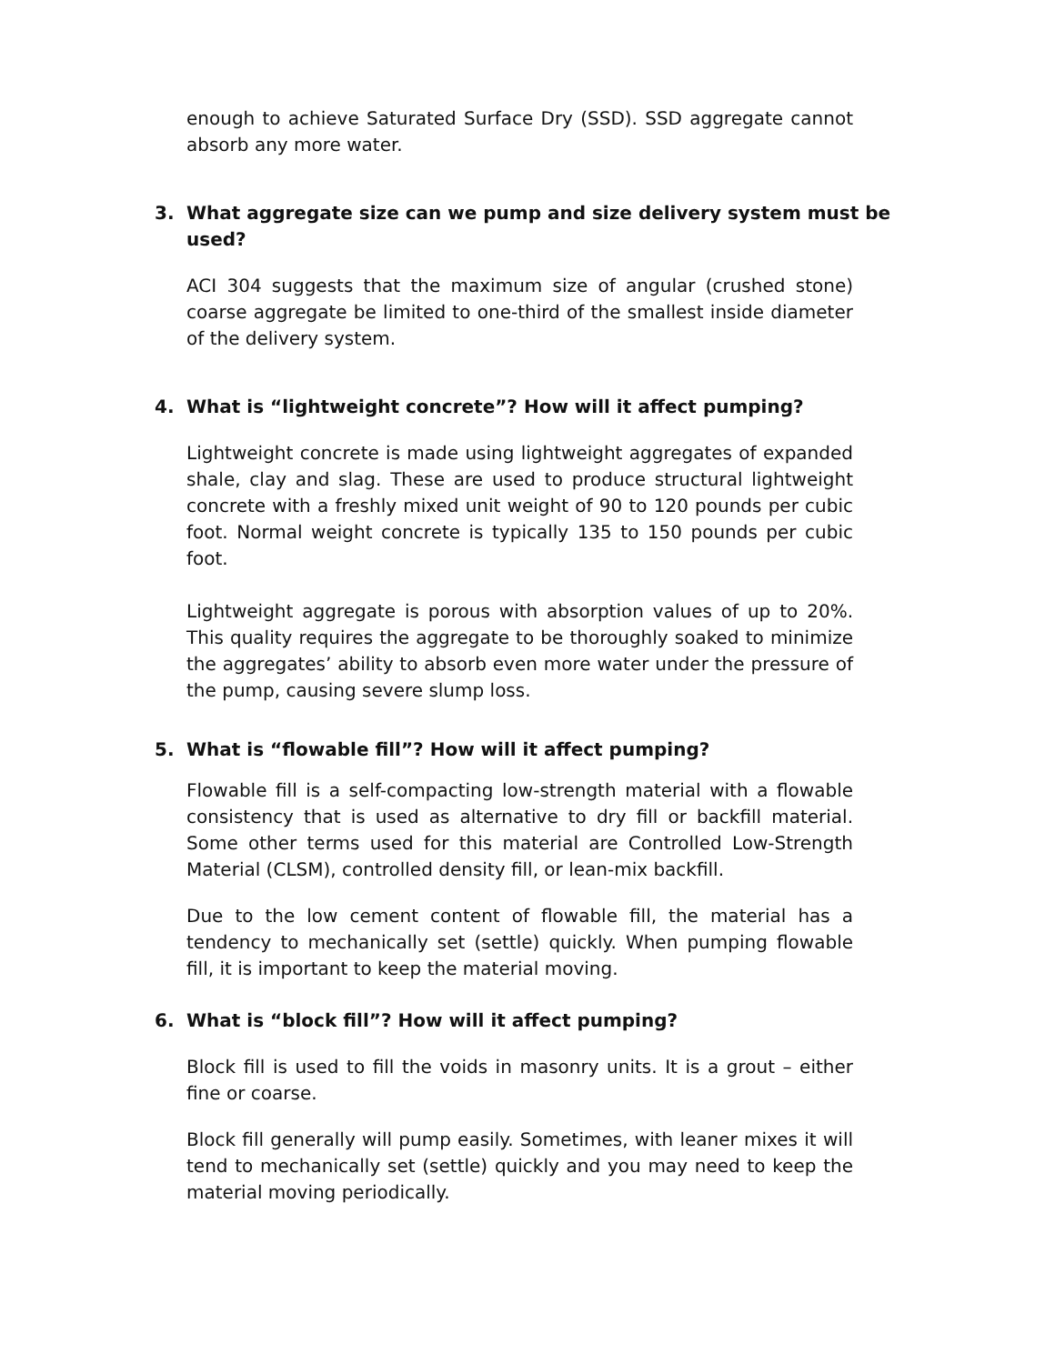enough to achieve Saturated Surface Dry (SSD). SSD aggregate cannot absorb any more water.
3. What aggregate size can we pump and size delivery system must be used?
ACI 304 suggests that the maximum size of angular (crushed stone) coarse aggregate be limited to one-third of the smallest inside diameter of the delivery system.
4. What is “lightweight concrete”? How will it affect pumping?
Lightweight concrete is made using lightweight aggregates of expanded shale, clay and slag. These are used to produce structural lightweight concrete with a freshly mixed unit weight of 90 to 120 pounds per cubic foot. Normal weight concrete is typically 135 to 150 pounds per cubic foot.
Lightweight aggregate is porous with absorption values of up to 20%. This quality requires the aggregate to be thoroughly soaked to minimize the aggregates’ ability to absorb even more water under the pressure of the pump, causing severe slump loss.
5. What is “flowable fill”? How will it affect pumping?
Flowable fill is a self-compacting low-strength material with a flowable consistency that is used as alternative to dry fill or backfill material. Some other terms used for this material are Controlled Low-Strength Material (CLSM), controlled density fill, or lean-mix backfill.
Due to the low cement content of flowable fill, the material has a tendency to mechanically set (settle) quickly. When pumping flowable fill, it is important to keep the material moving.
6. What is “block fill”? How will it affect pumping?
Block fill is used to fill the voids in masonry units. It is a grout – either fine or coarse.
Block fill generally will pump easily. Sometimes, with leaner mixes it will tend to mechanically set (settle) quickly and you may need to keep the material moving periodically.